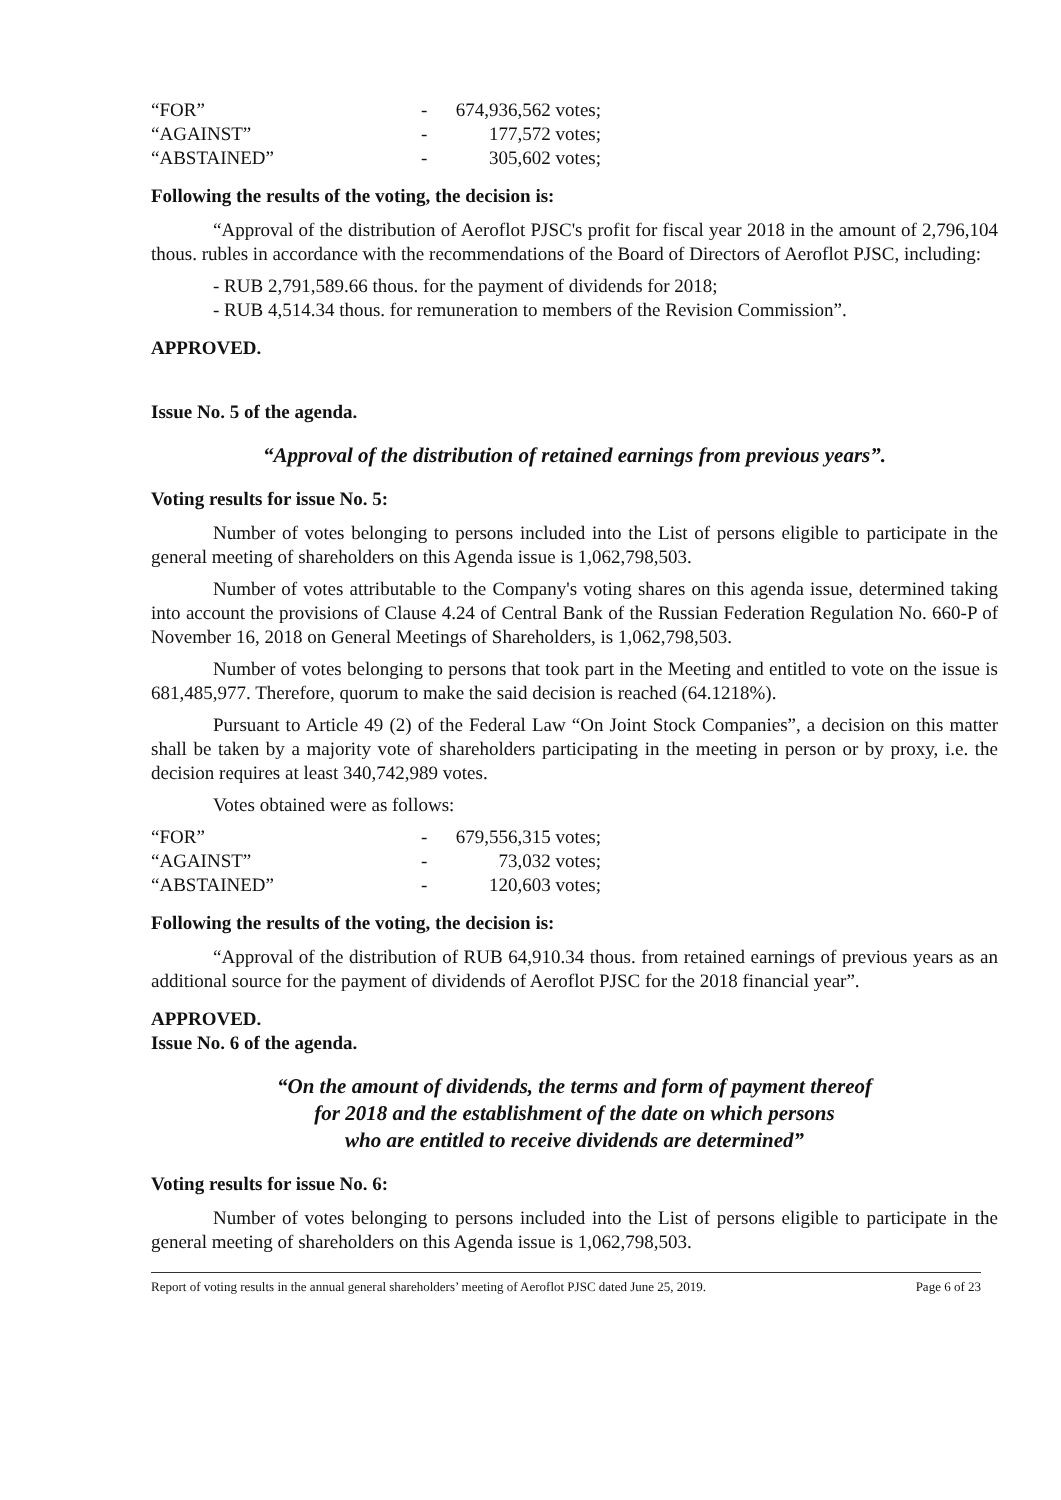| “FOR” | - | 674,936,562 votes; |
| “AGAINST” | - | 177,572 votes; |
| “ABSTAINED” | - | 305,602 votes; |
Following the results of the voting, the decision is:
“Approval of the distribution of Aeroflot PJSC's profit for fiscal year 2018 in the amount of 2,796,104 thous. rubles in accordance with the recommendations of the Board of Directors of Aeroflot PJSC, including:
- RUB 2,791,589.66 thous. for the payment of dividends for 2018;
- RUB 4,514.34 thous. for remuneration to members of the Revision Commission”.
APPROVED.
Issue No. 5 of the agenda.
“Approval of the distribution of retained earnings from previous years”.
Voting results for issue No. 5:
Number of votes belonging to persons included into the List of persons eligible to participate in the general meeting of shareholders on this Agenda issue is 1,062,798,503.
Number of votes attributable to the Company's voting shares on this agenda issue, determined taking into account the provisions of Clause 4.24 of Central Bank of the Russian Federation Regulation No. 660-P of November 16, 2018 on General Meetings of Shareholders, is 1,062,798,503.
Number of votes belonging to persons that took part in the Meeting and entitled to vote on the issue is 681,485,977. Therefore, quorum to make the said decision is reached (64.1218%).
Pursuant to Article 49 (2) of the Federal Law “On Joint Stock Companies”, a decision on this matter shall be taken by a majority vote of shareholders participating in the meeting in person or by proxy, i.e. the decision requires at least 340,742,989 votes.
Votes obtained were as follows:
| “FOR” | - | 679,556,315 votes; |
| “AGAINST” | - | 73,032 votes; |
| “ABSTAINED” | - | 120,603 votes; |
Following the results of the voting, the decision is:
“Approval of the distribution of RUB 64,910.34 thous. from retained earnings of previous years as an additional source for the payment of dividends of Aeroflot PJSC for the 2018 financial year”.
APPROVED.
Issue No. 6 of the agenda.
“On the amount of dividends, the terms and form of payment thereof
for 2018 and the establishment of the date on which persons
who are entitled to receive dividends are determined”
Voting results for issue No. 6:
Number of votes belonging to persons included into the List of persons eligible to participate in the general meeting of shareholders on this Agenda issue is 1,062,798,503.
Report of voting results in the annual general shareholders’ meeting of Aeroflot PJSC dated June 25, 2019. Page 6 of 23